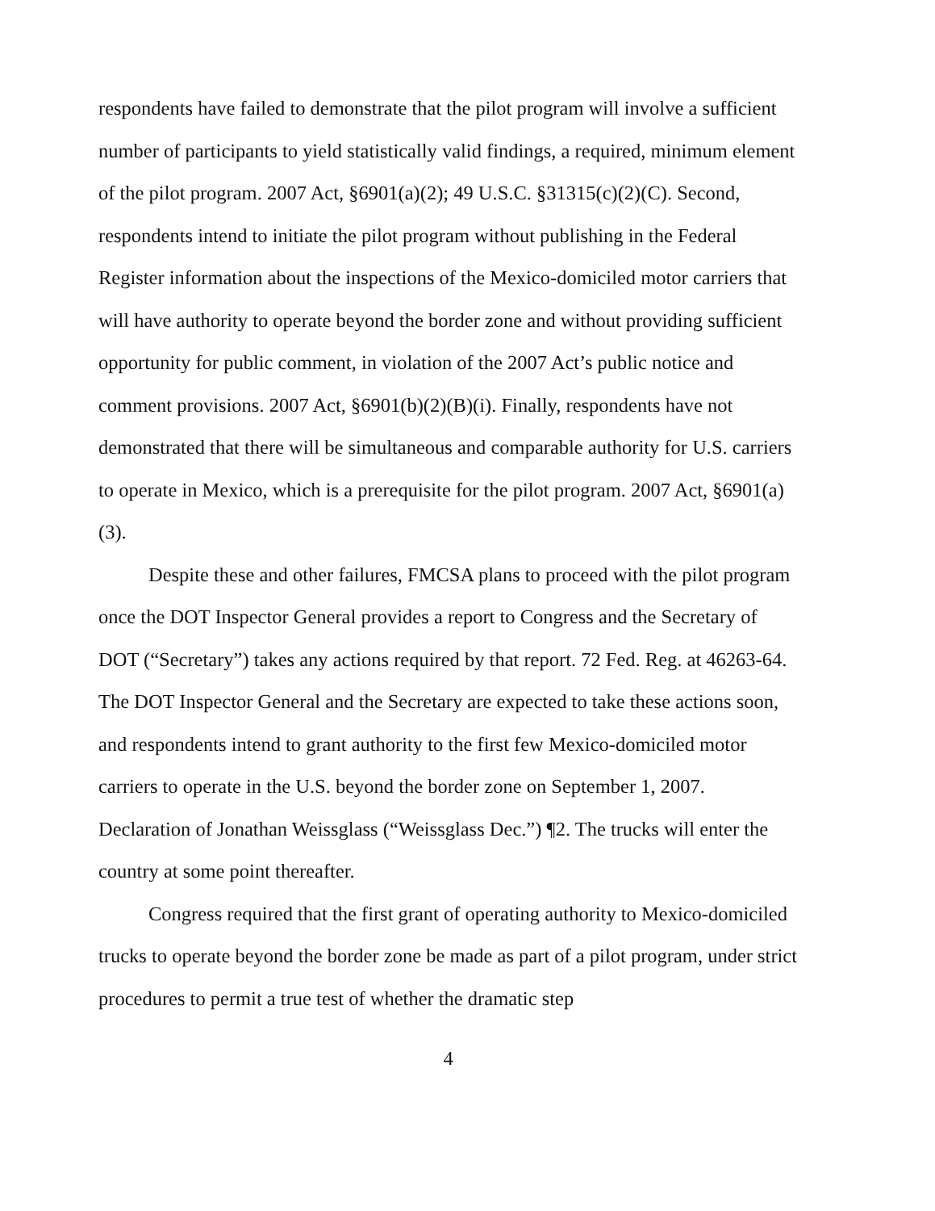respondents have failed to demonstrate that the pilot program will involve a sufficient number of participants to yield statistically valid findings, a required, minimum element of the pilot program. 2007 Act, §6901(a)(2); 49 U.S.C. §31315(c)(2)(C). Second, respondents intend to initiate the pilot program without publishing in the Federal Register information about the inspections of the Mexico-domiciled motor carriers that will have authority to operate beyond the border zone and without providing sufficient opportunity for public comment, in violation of the 2007 Act’s public notice and comment provisions. 2007 Act, §6901(b)(2)(B)(i). Finally, respondents have not demonstrated that there will be simultaneous and comparable authority for U.S. carriers to operate in Mexico, which is a prerequisite for the pilot program. 2007 Act, §6901(a)(3).
Despite these and other failures, FMCSA plans to proceed with the pilot program once the DOT Inspector General provides a report to Congress and the Secretary of DOT (“Secretary”) takes any actions required by that report. 72 Fed. Reg. at 46263-64. The DOT Inspector General and the Secretary are expected to take these actions soon, and respondents intend to grant authority to the first few Mexico-domiciled motor carriers to operate in the U.S. beyond the border zone on September 1, 2007. Declaration of Jonathan Weissglass (“Weissglass Dec.”) ¶2. The trucks will enter the country at some point thereafter.
Congress required that the first grant of operating authority to Mexico-domiciled trucks to operate beyond the border zone be made as part of a pilot program, under strict procedures to permit a true test of whether the dramatic step
4